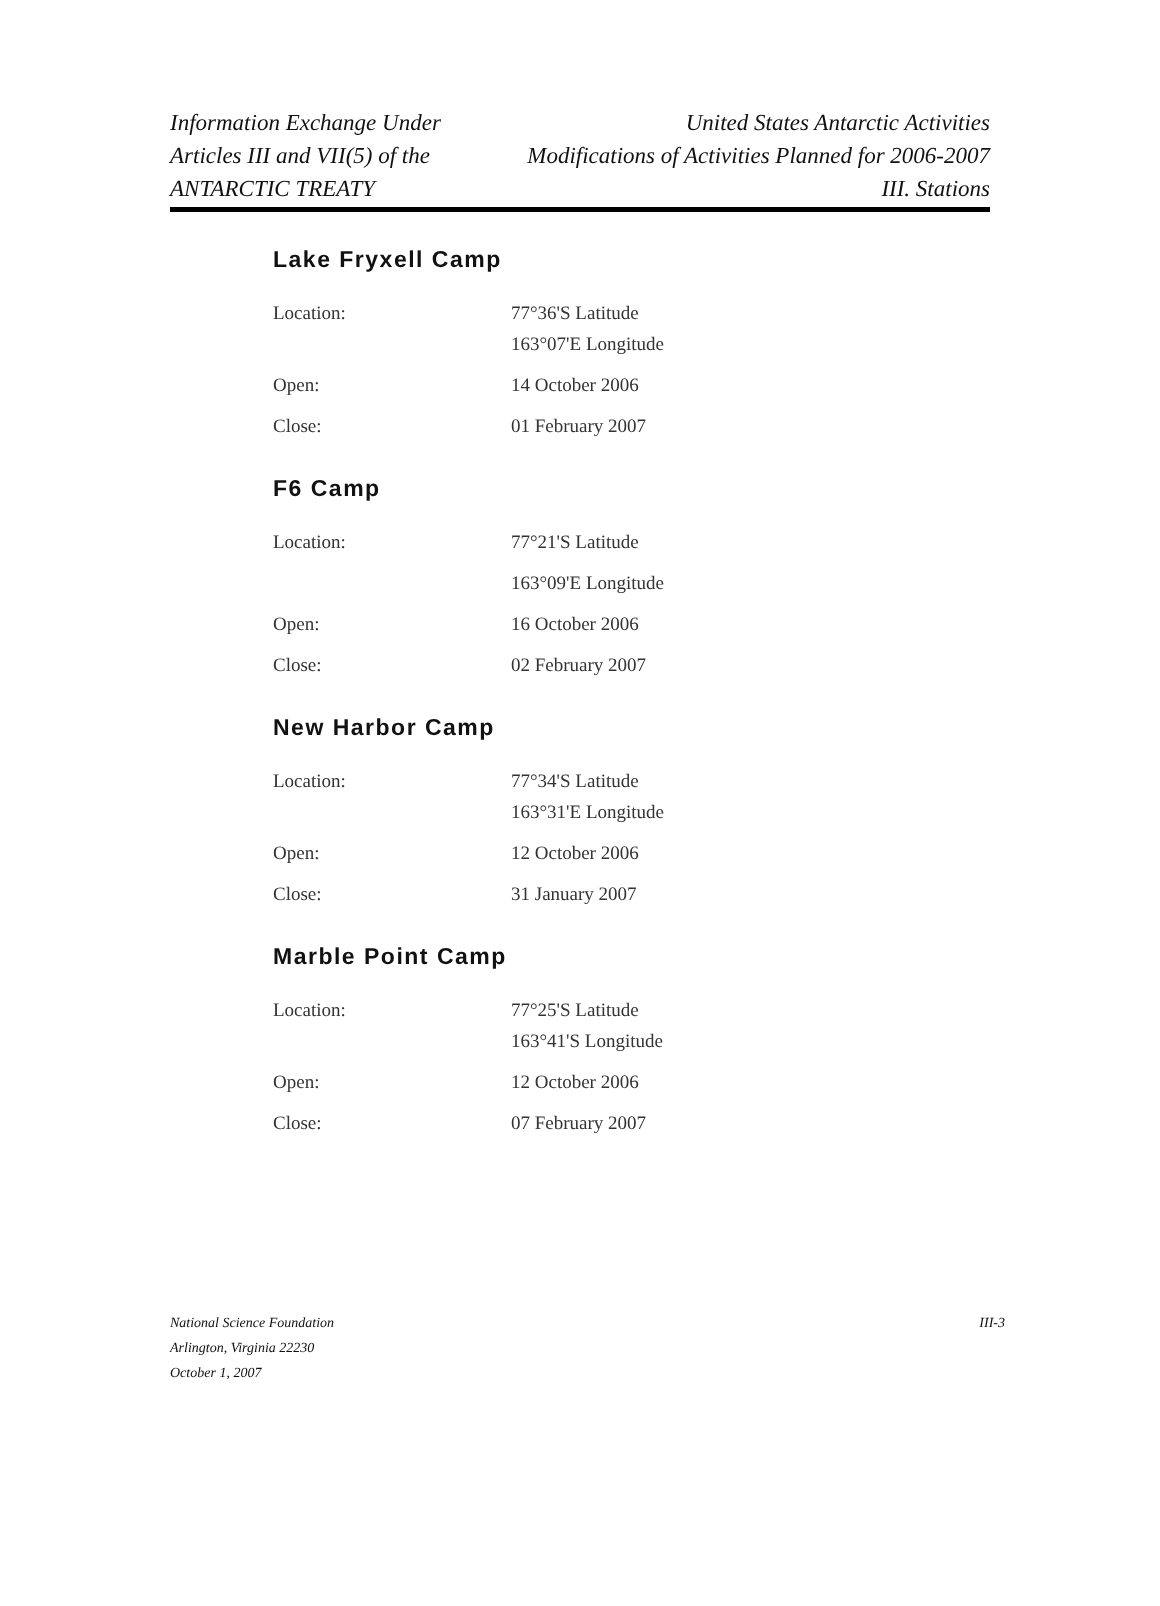Information Exchange Under
Articles III and VII(5) of the
ANTARCTIC TREATY
United States Antarctic Activities
Modifications of Activities Planned for 2006-2007
III. Stations
Lake Fryxell Camp
| Location: | 77°36'S Latitude 163°07'E Longitude |
| Open: | 14 October 2006 |
| Close: | 01 February 2007 |
F6 Camp
| Location: | 77°21'S Latitude |
| | 163°09'E Longitude |
| Open: | 16 October 2006 |
| Close: | 02 February 2007 |
New Harbor Camp
| Location: | 77°34'S Latitude 163°31'E Longitude |
| Open: | 12 October 2006 |
| Close: | 31 January 2007 |
Marble Point Camp
| Location: | 77°25'S Latitude 163°41'S Longitude |
| Open: | 12 October 2006 |
| Close: | 07 February 2007 |
National Science Foundation
Arlington, Virginia 22230
October 1, 2007
III-3